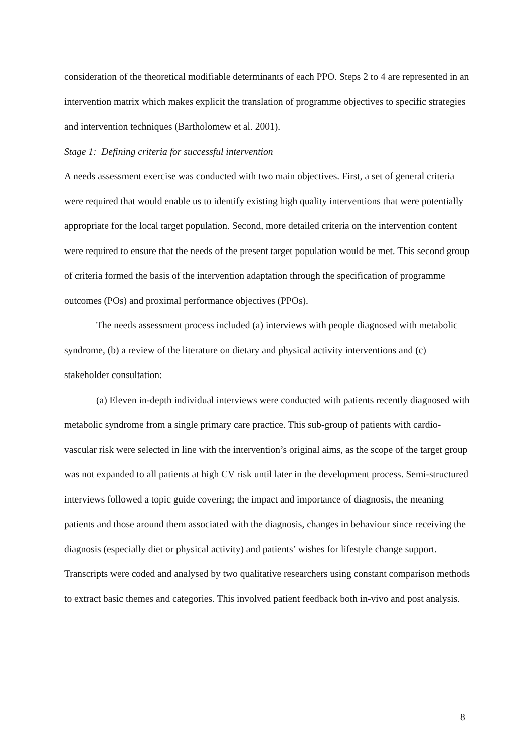consideration of the theoretical modifiable determinants of each PPO. Steps 2 to 4 are represented in an intervention matrix which makes explicit the translation of programme objectives to specific strategies and intervention techniques (Bartholomew et al. 2001).
Stage 1: Defining criteria for successful intervention
A needs assessment exercise was conducted with two main objectives. First, a set of general criteria were required that would enable us to identify existing high quality interventions that were potentially appropriate for the local target population. Second, more detailed criteria on the intervention content were required to ensure that the needs of the present target population would be met. This second group of criteria formed the basis of the intervention adaptation through the specification of programme outcomes (POs) and proximal performance objectives (PPOs).
The needs assessment process included (a) interviews with people diagnosed with metabolic syndrome, (b) a review of the literature on dietary and physical activity interventions and (c) stakeholder consultation:
(a) Eleven in-depth individual interviews were conducted with patients recently diagnosed with metabolic syndrome from a single primary care practice. This sub-group of patients with cardio-vascular risk were selected in line with the intervention’s original aims, as the scope of the target group was not expanded to all patients at high CV risk until later in the development process. Semi-structured interviews followed a topic guide covering; the impact and importance of diagnosis, the meaning patients and those around them associated with the diagnosis, changes in behaviour since receiving the diagnosis (especially diet or physical activity) and patients’ wishes for lifestyle change support. Transcripts were coded and analysed by two qualitative researchers using constant comparison methods to extract basic themes and categories. This involved patient feedback both in-vivo and post analysis.
8